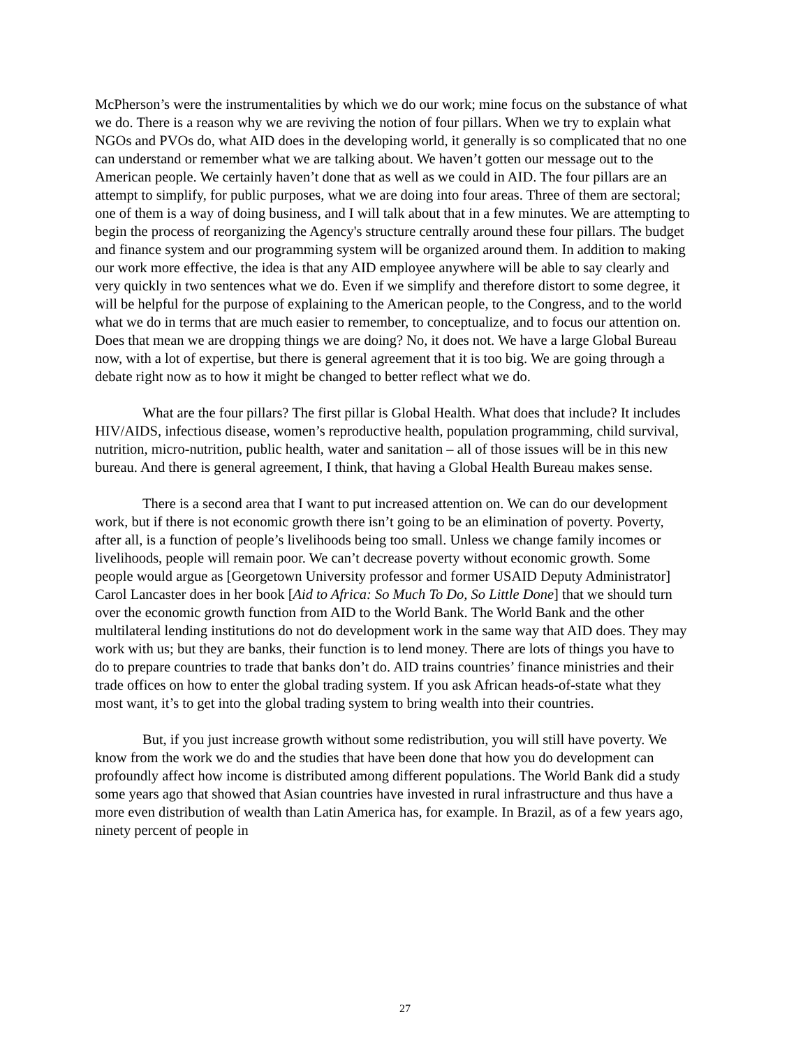McPherson’s were the instrumentalities by which we do our work; mine focus on the substance of what we do. There is a reason why we are reviving the notion of four pillars. When we try to explain what NGOs and PVOs do, what AID does in the developing world, it generally is so complicated that no one can understand or remember what we are talking about. We haven’t gotten our message out to the American people. We certainly haven’t done that as well as we could in AID. The four pillars are an attempt to simplify, for public purposes, what we are doing into four areas. Three of them are sectoral; one of them is a way of doing business, and I will talk about that in a few minutes. We are attempting to begin the process of reorganizing the Agency's structure centrally around these four pillars. The budget and finance system and our programming system will be organized around them. In addition to making our work more effective, the idea is that any AID employee anywhere will be able to say clearly and very quickly in two sentences what we do. Even if we simplify and therefore distort to some degree, it will be helpful for the purpose of explaining to the American people, to the Congress, and to the world what we do in terms that are much easier to remember, to conceptualize, and to focus our attention on. Does that mean we are dropping things we are doing? No, it does not. We have a large Global Bureau now, with a lot of expertise, but there is general agreement that it is too big. We are going through a debate right now as to how it might be changed to better reflect what we do.
What are the four pillars? The first pillar is Global Health. What does that include? It includes HIV/AIDS, infectious disease, women’s reproductive health, population programming, child survival, nutrition, micro-nutrition, public health, water and sanitation – all of those issues will be in this new bureau. And there is general agreement, I think, that having a Global Health Bureau makes sense.
There is a second area that I want to put increased attention on. We can do our development work, but if there is not economic growth there isn’t going to be an elimination of poverty. Poverty, after all, is a function of people’s livelihoods being too small. Unless we change family incomes or livelihoods, people will remain poor. We can’t decrease poverty without economic growth. Some people would argue as [Georgetown University professor and former USAID Deputy Administrator] Carol Lancaster does in her book [Aid to Africa: So Much To Do, So Little Done] that we should turn over the economic growth function from AID to the World Bank. The World Bank and the other multilateral lending institutions do not do development work in the same way that AID does. They may work with us; but they are banks, their function is to lend money. There are lots of things you have to do to prepare countries to trade that banks don’t do. AID trains countries’ finance ministries and their trade offices on how to enter the global trading system. If you ask African heads-of-state what they most want, it’s to get into the global trading system to bring wealth into their countries.
But, if you just increase growth without some redistribution, you will still have poverty. We know from the work we do and the studies that have been done that how you do development can profoundly affect how income is distributed among different populations. The World Bank did a study some years ago that showed that Asian countries have invested in rural infrastructure and thus have a more even distribution of wealth than Latin America has, for example. In Brazil, as of a few years ago, ninety percent of people in
27